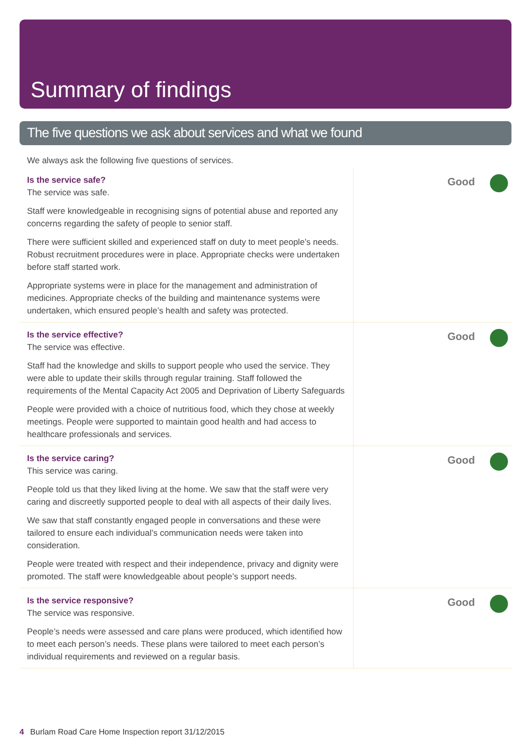Summary of findings
The five questions we ask about services and what we found
We always ask the following five questions of services.
Is the service safe?
The service was safe.
Staff were knowledgeable in recognising signs of potential abuse and reported any concerns regarding the safety of people to senior staff.
There were sufficient skilled and experienced staff on duty to meet people’s needs. Robust recruitment procedures were in place. Appropriate checks were undertaken before staff started work.
Appropriate systems were in place for the management and administration of medicines. Appropriate checks of the building and maintenance systems were undertaken, which ensured people’s health and safety was protected.
Good
Is the service effective?
The service was effective.
Staff had the knowledge and skills to support people who used the service. They were able to update their skills through regular training. Staff followed the requirements of the Mental Capacity Act 2005 and Deprivation of Liberty Safeguards
People were provided with a choice of nutritious food, which they chose at weekly meetings. People were supported to maintain good health and had access to healthcare professionals and services.
Good
Is the service caring?
This service was caring.
People told us that they liked living at the home. We saw that the staff were very caring and discreetly supported people to deal with all aspects of their daily lives.
We saw that staff constantly engaged people in conversations and these were tailored to ensure each individual’s communication needs were taken into consideration.
People were treated with respect and their independence, privacy and dignity were promoted. The staff were knowledgeable about people’s support needs.
Good
Is the service responsive?
The service was responsive.
People’s needs were assessed and care plans were produced, which identified how to meet each person’s needs. These plans were tailored to meet each person’s individual requirements and reviewed on a regular basis.
Good
4 Burlam Road Care Home Inspection report 31/12/2015